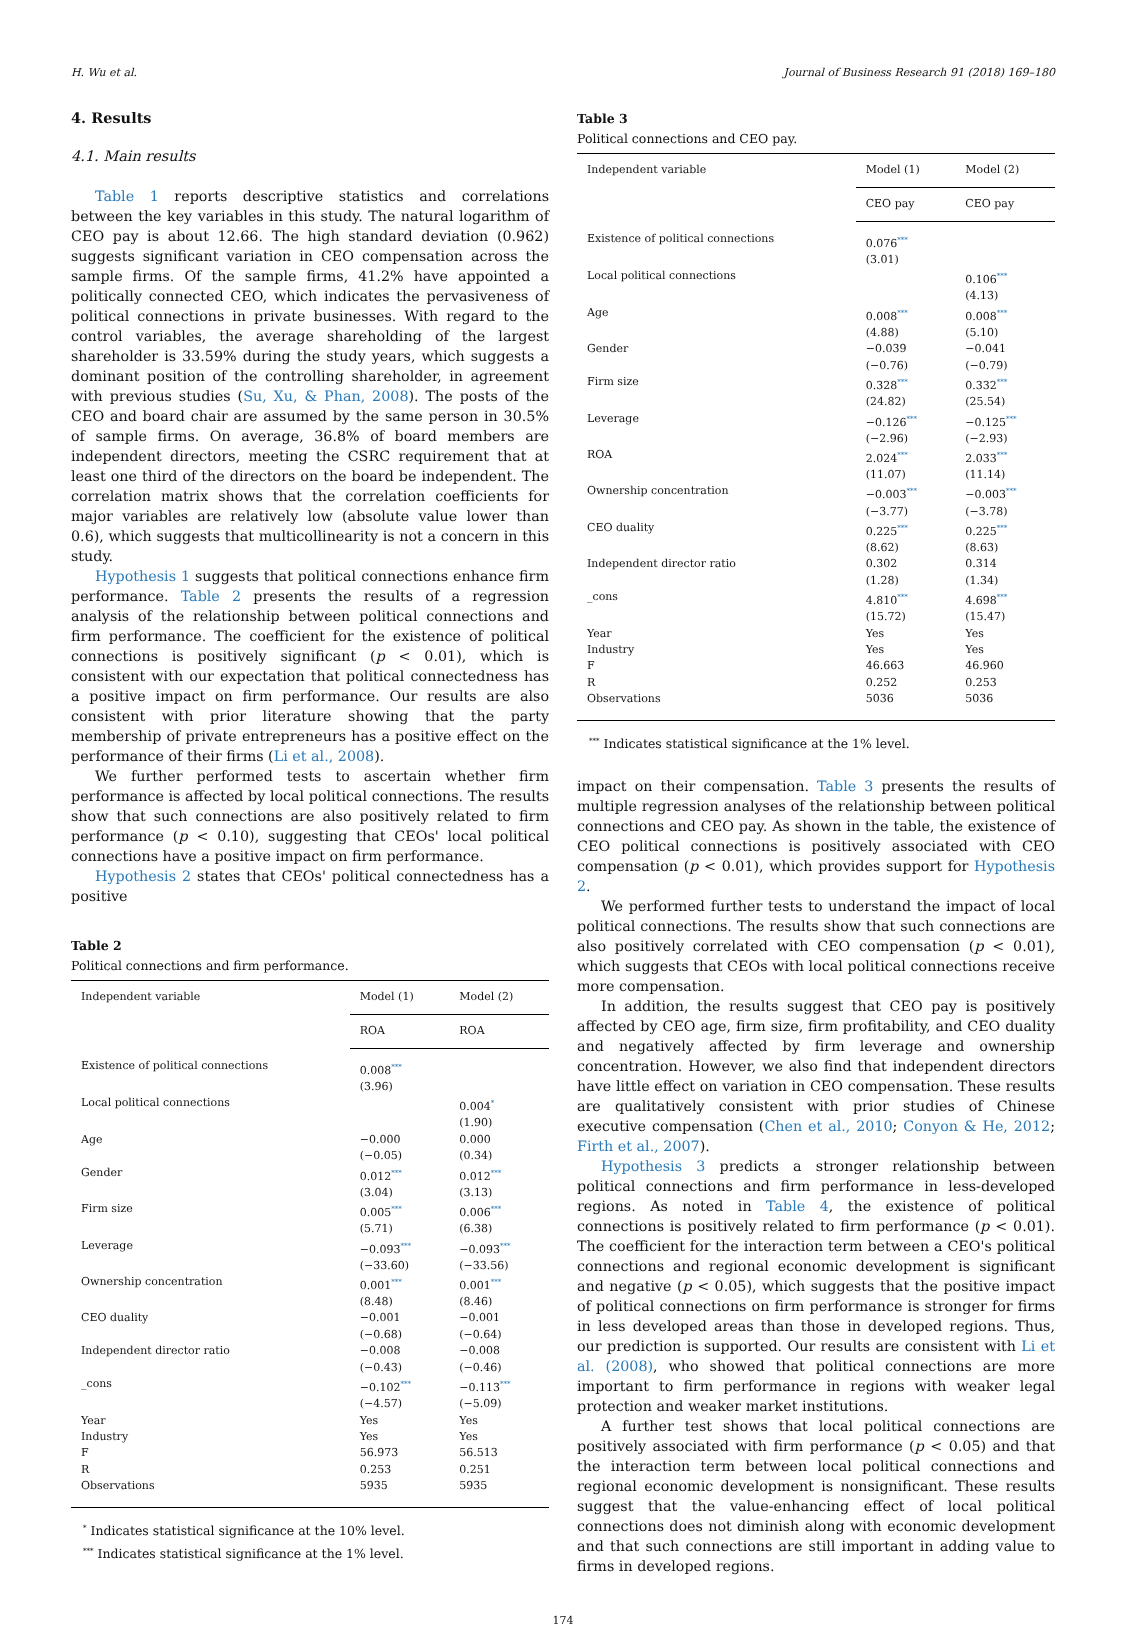H. Wu et al. Journal of Business Research 91 (2018) 169–180
4. Results
4.1. Main results
Table 1 reports descriptive statistics and correlations between the key variables in this study. The natural logarithm of CEO pay is about 12.66. The high standard deviation (0.962) suggests significant variation in CEO compensation across the sample firms. Of the sample firms, 41.2% have appointed a politically connected CEO, which indicates the pervasiveness of political connections in private businesses. With regard to the control variables, the average shareholding of the largest shareholder is 33.59% during the study years, which suggests a dominant position of the controlling shareholder, in agreement with previous studies (Su, Xu, & Phan, 2008). The posts of the CEO and board chair are assumed by the same person in 30.5% of sample firms. On average, 36.8% of board members are independent directors, meeting the CSRC requirement that at least one third of the directors on the board be independent. The correlation matrix shows that the correlation coefficients for major variables are relatively low (absolute value lower than 0.6), which suggests that multicollinearity is not a concern in this study.
Hypothesis 1 suggests that political connections enhance firm performance. Table 2 presents the results of a regression analysis of the relationship between political connections and firm performance. The coefficient for the existence of political connections is positively significant (p < 0.01), which is consistent with our expectation that political connectedness has a positive impact on firm performance. Our results are also consistent with prior literature showing that the party membership of private entrepreneurs has a positive effect on the performance of their firms (Li et al., 2008).
We further performed tests to ascertain whether firm performance is affected by local political connections. The results show that such connections are also positively related to firm performance (p < 0.10), suggesting that CEOs' local political connections have a positive impact on firm performance.
Hypothesis 2 states that CEOs' political connectedness has a positive
Table 2
Political connections and firm performance.
| Independent variable | Model (1) | Model (2) |
| --- | --- | --- |
| | ROA | ROA |
| Existence of political connections | 0.008<sup>***</sup> (3.96) | |
| Local political connections | | 0.004<sup>*</sup> (1.90) |
| Age | −0.000 (−0.05) | 0.000 (0.34) |
| Gender | 0.012<sup>***</sup> (3.04) | 0.012<sup>***</sup> (3.13) |
| Firm size | 0.005<sup>***</sup> (5.71) | 0.006<sup>***</sup> (6.38) |
| Leverage | −0.093<sup>***</sup> (−33.60) | −0.093<sup>***</sup> (−33.56) |
| Ownership concentration | 0.001<sup>***</sup> (8.48) | 0.001<sup>***</sup> (8.46) |
| CEO duality | −0.001 (−0.68) | −0.001 (−0.64) |
| Independent director ratio | −0.008 (−0.43) | −0.008 (−0.46) |
| _cons | −0.102<sup>***</sup> (−4.57) | −0.113<sup>***</sup> (−5.09) |
| Year | Yes | Yes |
| Industry | Yes | Yes |
| F | 56.973 | 56.513 |
| R | 0.253 | 0.251 |
| Observations | 5935 | 5935 |
<sup>*</sup> Indicates statistical significance at the 10% level.
<sup>***</sup> Indicates statistical significance at the 1% level.
Table 3
Political connections and CEO pay.
| Independent variable | Model (1) | Model (2) |
| --- | --- | --- |
| | CEO pay | CEO pay |
| Existence of political connections | 0.076<sup>***</sup> (3.01) | |
| Local political connections | | 0.106<sup>***</sup> (4.13) |
| Age | 0.008<sup>***</sup> (4.88) | 0.008<sup>***</sup> (5.10) |
| Gender | −0.039 (−0.76) | −0.041 (−0.79) |
| Firm size | 0.328<sup>***</sup> (24.82) | 0.332<sup>***</sup> (25.54) |
| Leverage | −0.126<sup>***</sup> (−2.96) | −0.125<sup>***</sup> (−2.93) |
| ROA | 2.024<sup>***</sup> (11.07) | 2.033<sup>***</sup> (11.14) |
| Ownership concentration | −0.003<sup>***</sup> (−3.77) | −0.003<sup>***</sup> (−3.78) |
| CEO duality | 0.225<sup>***</sup> (8.62) | 0.225<sup>***</sup> (8.63) |
| Independent director ratio | 0.302 (1.28) | 0.314 (1.34) |
| _cons | 4.810<sup>***</sup> (15.72) | 4.698<sup>***</sup> (15.47) |
| Year | Yes | Yes |
| Industry | Yes | Yes |
| F | 46.663 | 46.960 |
| R | 0.252 | 0.253 |
| Observations | 5036 | 5036 |
<sup>***</sup> Indicates statistical significance at the 1% level.
impact on their compensation. Table 3 presents the results of multiple regression analyses of the relationship between political connections and CEO pay. As shown in the table, the existence of CEO political connections is positively associated with CEO compensation (p < 0.01), which provides support for Hypothesis 2.
We performed further tests to understand the impact of local political connections. The results show that such connections are also positively correlated with CEO compensation (p < 0.01), which suggests that CEOs with local political connections receive more compensation.
In addition, the results suggest that CEO pay is positively affected by CEO age, firm size, firm profitability, and CEO duality and negatively affected by firm leverage and ownership concentration. However, we also find that independent directors have little effect on variation in CEO compensation. These results are qualitatively consistent with prior studies of Chinese executive compensation (Chen et al., 2010; Conyon & He, 2012; Firth et al., 2007).
Hypothesis 3 predicts a stronger relationship between political connections and firm performance in less-developed regions. As noted in Table 4, the existence of political connections is positively related to firm performance (p < 0.01). The coefficient for the interaction term between a CEO's political connections and regional economic development is significant and negative (p < 0.05), which suggests that the positive impact of political connections on firm performance is stronger for firms in less developed areas than those in developed regions. Thus, our prediction is supported. Our results are consistent with Li et al. (2008), who showed that political connections are more important to firm performance in regions with weaker legal protection and weaker market institutions.
A further test shows that local political connections are positively associated with firm performance (p < 0.05) and that the interaction term between local political connections and regional economic development is nonsignificant. These results suggest that the value-enhancing effect of local political connections does not diminish along with economic development and that such connections are still important in adding value to firms in developed regions.
174